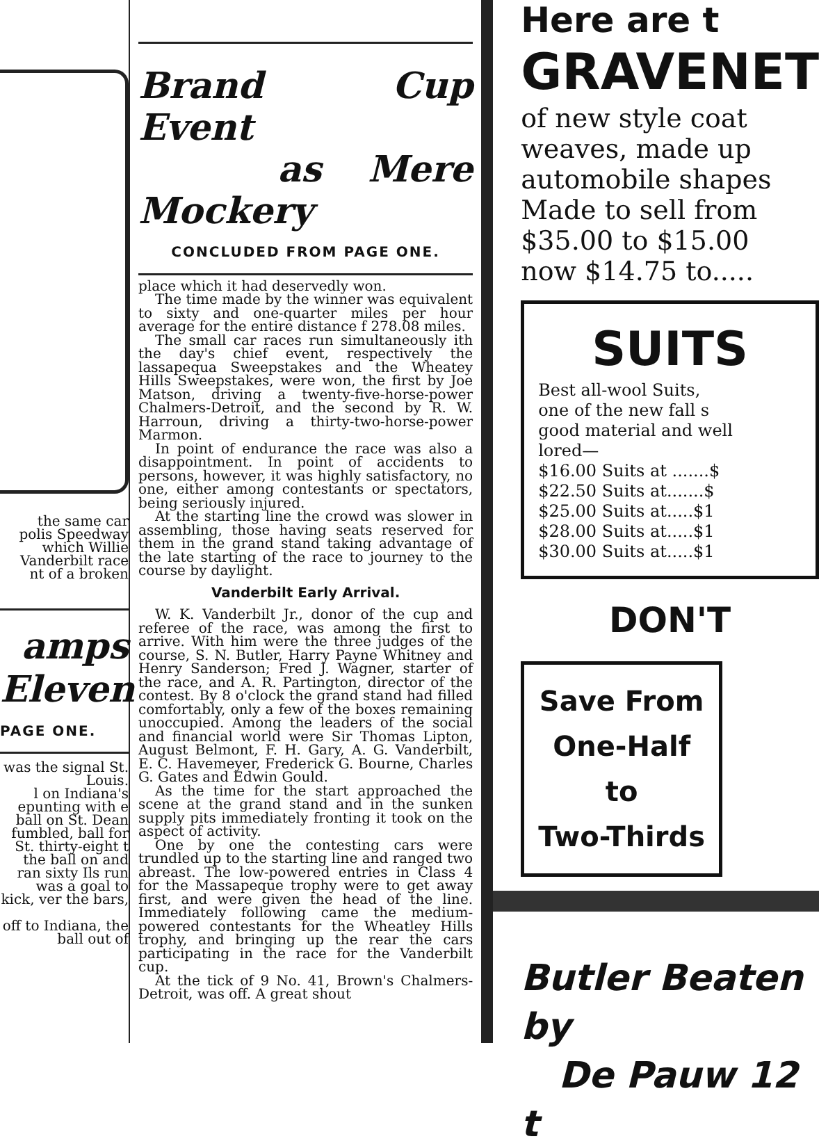the same car
polis Speedway
which Willie
Vanderbilt race
nt of a broken
amps
Eleven
PAGE ONE.
was the signal St. Louis.
l on Indiana's epunting with e ball on St. Dean fumbled, ball for St. thirty-eight t the ball on and ran sixty Ils run was a goal to kick, ver the bars,
off to Indiana, the ball out of
Brand Cup Event
as Mere Mockery
CONCLUDED FROM PAGE ONE.
place which it had deservedly won.
The time made by the winner was equivalent to sixty and one-quarter miles per hour average for the entire distance f 278.08 miles.
The small car races run simultaneously ith the day's chief event, respectively the lassapequa Sweepstakes and the Wheatey Hills Sweepstakes, were won, the first by Joe Matson, driving a twenty-five-horse-power Chalmers-Detroit, and the second by R. W. Harroun, driving a thirty-two-horse-power Marmon.
In point of endurance the race was also a disappointment. In point of accidents to persons, however, it was highly satisfactory, no one, either among contestants or spectators, being seriously injured.
At the starting line the crowd was slower in assembling, those having seats reserved for them in the grand stand taking advantage of the late starting of the race to journey to the course by daylight.
Vanderbilt Early Arrival.
W. K. Vanderbilt Jr., donor of the cup and referee of the race, was among the first to arrive. With him were the three judges of the course, S. N. Butler, Harry Payne Whitney and Henry Sanderson; Fred J. Wagner, starter of the race, and A. R. Partington, director of the contest. By 8 o'clock the grand stand had filled comfortably, only a few of the boxes remaining unoccupied. Among the leaders of the social and financial world were Sir Thomas Lipton, August Belmont, F. H. Gary, A. G. Vanderbilt, E. C. Havemeyer, Frederick G. Bourne, Charles G. Gates and Edwin Gould.
As the time for the start approached the scene at the grand stand and in the sunken supply pits immediately fronting it took on the aspect of activity.
One by one the contesting cars were trundled up to the starting line and ranged two abreast. The low-powered entries in Class 4 for the Massapeque trophy were to get away first, and were given the head of the line. Immediately following came the medium-powered contestants for the Wheatley Hills trophy, and bringing up the rear the cars participating in the race for the Vanderbilt cup.
At the tick of 9 No. 41, Brown's Chalmers-Detroit, was off. A great shout
Here are t
GRAVENET
of new style coat
weaves, made up
automobile shapes
Made to sell from
$35.00 to $15.00
now $14.75 to.....
SUITS
Best all-wool Suits,
one of the new fall s
good material and well
lored—
$16.00 Suits at .......$
$22.50 Suits at.......$
$25.00 Suits at.....$1
$28.00 Suits at.....$1
$30.00 Suits at.....$1
DON'T
Save From
One-Half to
Two-Thirds
Butler Beaten by
De Pauw 12 t